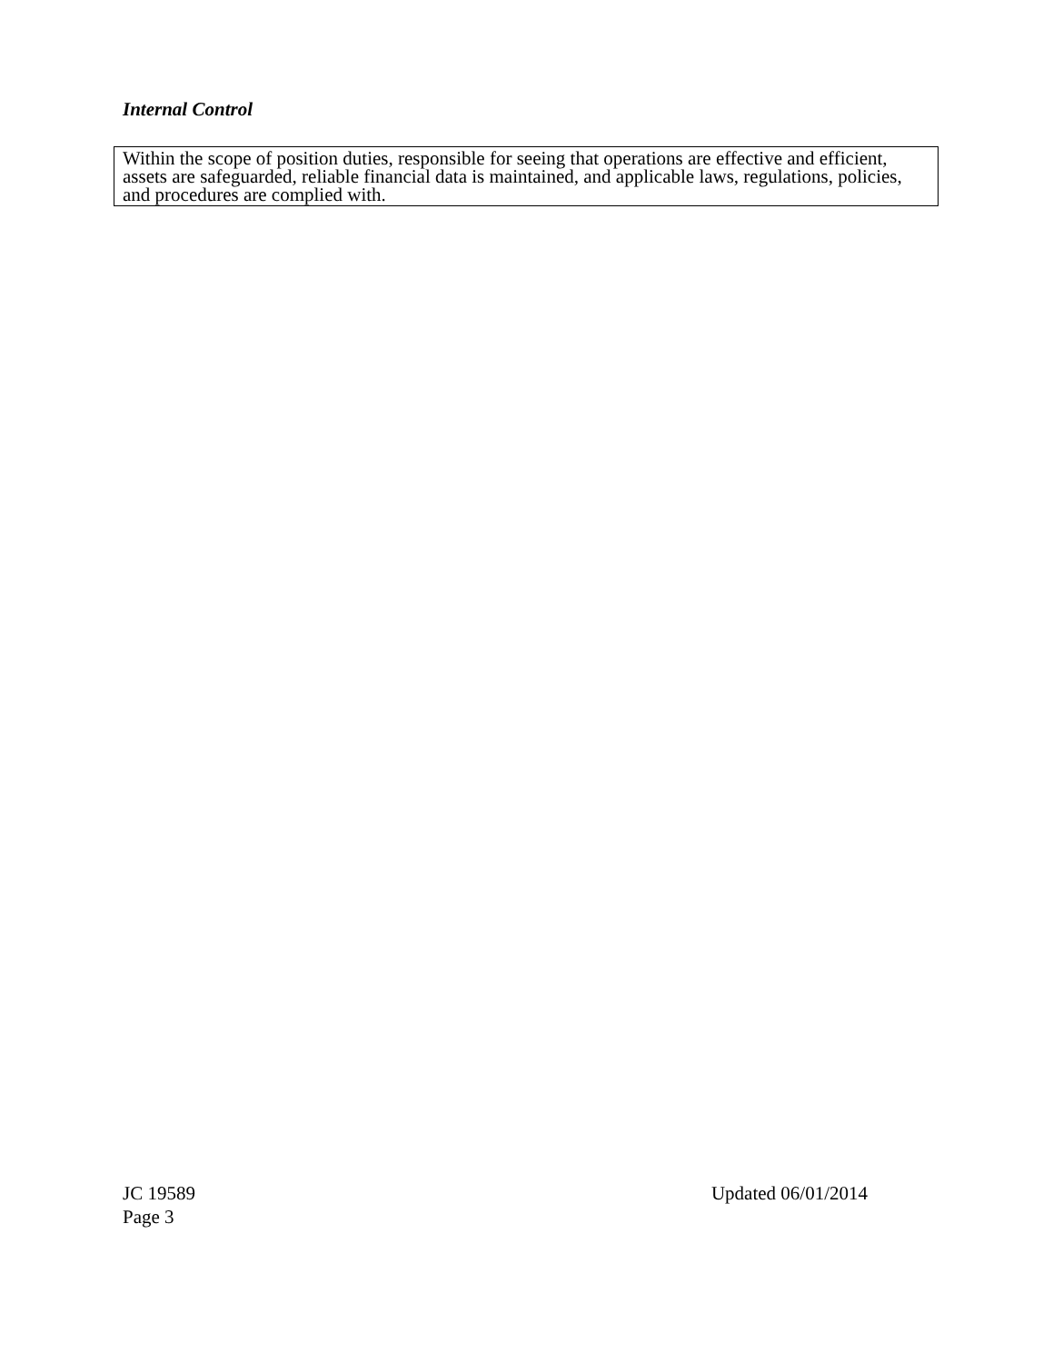Internal Control
Within the scope of position duties, responsible for seeing that operations are effective and efficient, assets are safeguarded, reliable financial data is maintained, and applicable laws, regulations, policies, and procedures are complied with.
JC 19589 Updated 06/01/2014
Page 3